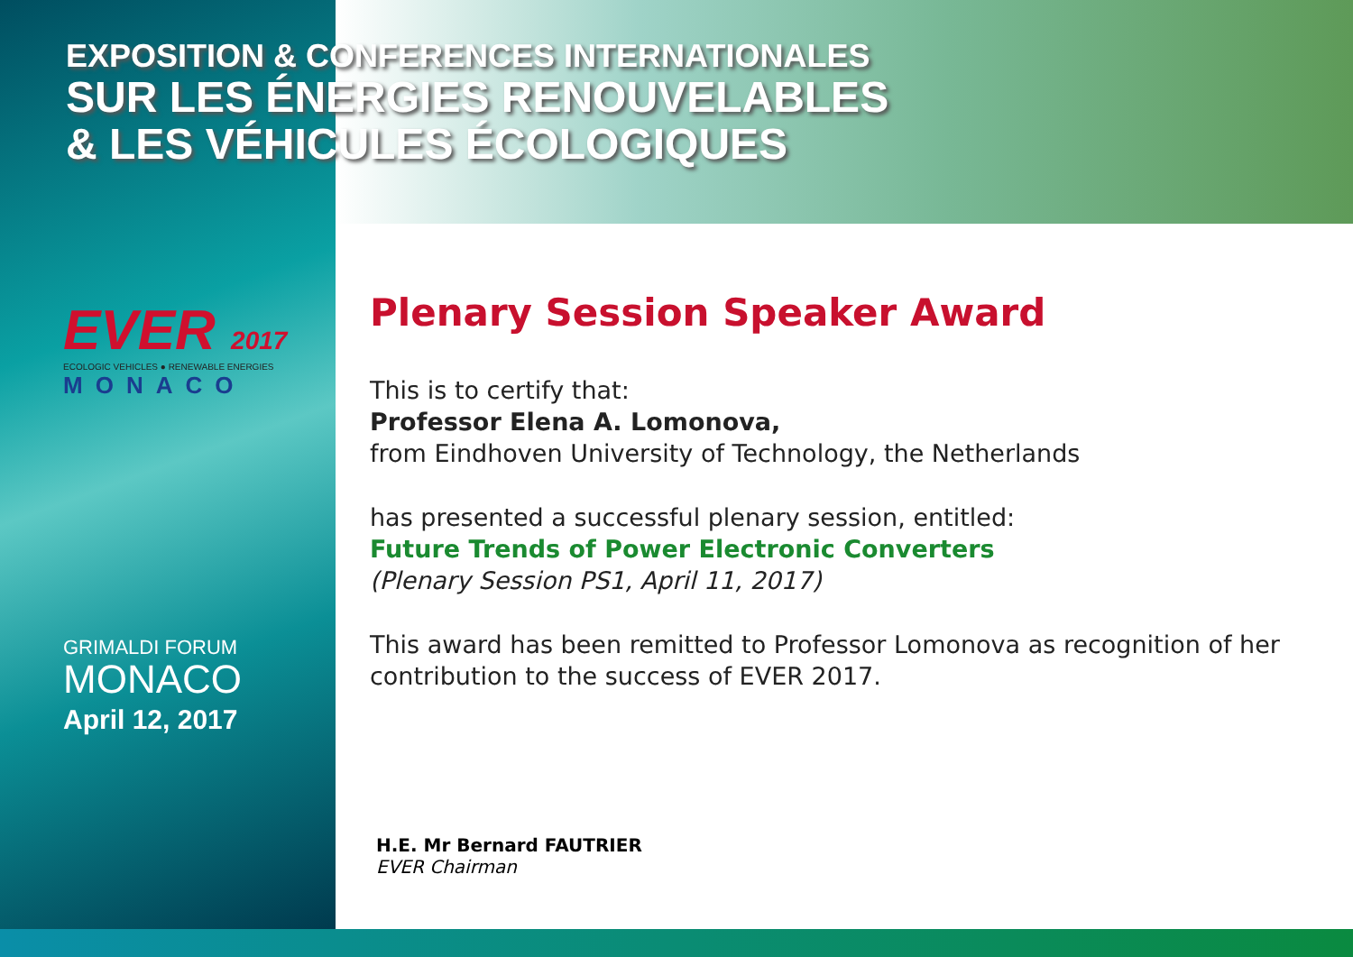EXPOSITION & CONFERENCES INTERNATIONALES
SUR LES ÉNERGIES RENOUVELABLES
& LES VÉHICULES ÉCOLOGIQUES
EVER 2017
ECOLOGIC VEHICLES ● RENEWABLE ENERGIES
MONACO
GRIMALDI FORUM
MONACO
April 12, 2017
Plenary Session Speaker Award
This is to certify that:
Professor Elena A. Lomonova,
from Eindhoven University of Technology, the Netherlands
has presented a successful plenary session, entitled:
Future Trends of Power Electronic Converters
(Plenary Session PS1, April 11, 2017)
This award has been remitted to Professor Lomonova as recognition of her contribution to the success of EVER 2017.
H.E. Mr Bernard FAUTRIER
EVER Chairman